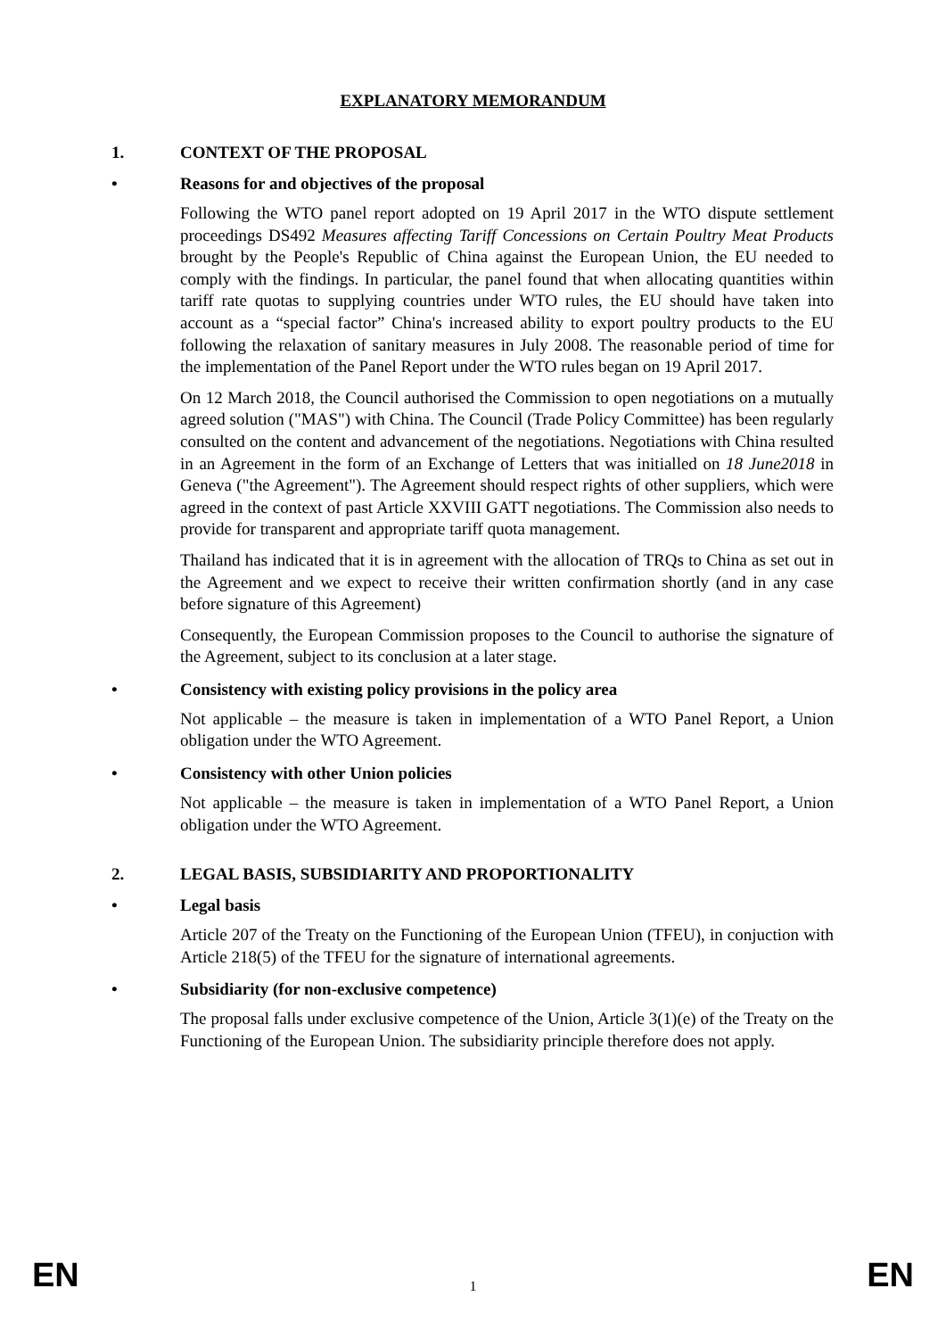EXPLANATORY MEMORANDUM
1. CONTEXT OF THE PROPOSAL
• Reasons for and objectives of the proposal
Following the WTO panel report adopted on 19 April 2017 in the WTO dispute settlement proceedings DS492 Measures affecting Tariff Concessions on Certain Poultry Meat Products brought by the People's Republic of China against the European Union, the EU needed to comply with the findings. In particular, the panel found that when allocating quantities within tariff rate quotas to supplying countries under WTO rules, the EU should have taken into account as a “special factor” China's increased ability to export poultry products to the EU following the relaxation of sanitary measures in July 2008. The reasonable period of time for the implementation of the Panel Report under the WTO rules began on 19 April 2017.
On 12 March 2018, the Council authorised the Commission to open negotiations on a mutually agreed solution ("MAS") with China. The Council (Trade Policy Committee) has been regularly consulted on the content and advancement of the negotiations. Negotiations with China resulted in an Agreement in the form of an Exchange of Letters that was initialled on 18 June2018 in Geneva ("the Agreement"). The Agreement should respect rights of other suppliers, which were agreed in the context of past Article XXVIII GATT negotiations. The Commission also needs to provide for transparent and appropriate tariff quota management.
Thailand has indicated that it is in agreement with the allocation of TRQs to China as set out in the Agreement and we expect to receive their written confirmation shortly (and in any case before signature of this Agreement)
Consequently, the European Commission proposes to the Council to authorise the signature of the Agreement, subject to its conclusion at a later stage.
• Consistency with existing policy provisions in the policy area
Not applicable – the measure is taken in implementation of a WTO Panel Report, a Union obligation under the WTO Agreement.
• Consistency with other Union policies
Not applicable – the measure is taken in implementation of a WTO Panel Report, a Union obligation under the WTO Agreement.
2. LEGAL BASIS, SUBSIDIARITY AND PROPORTIONALITY
• Legal basis
Article 207 of the Treaty on the Functioning of the European Union (TFEU), in conjuction with Article 218(5) of the TFEU for the signature of international agreements.
• Subsidiarity (for non-exclusive competence)
The proposal falls under exclusive competence of the Union, Article 3(1)(e) of the Treaty on the Functioning of the European Union. The subsidiarity principle therefore does not apply.
EN 1 EN